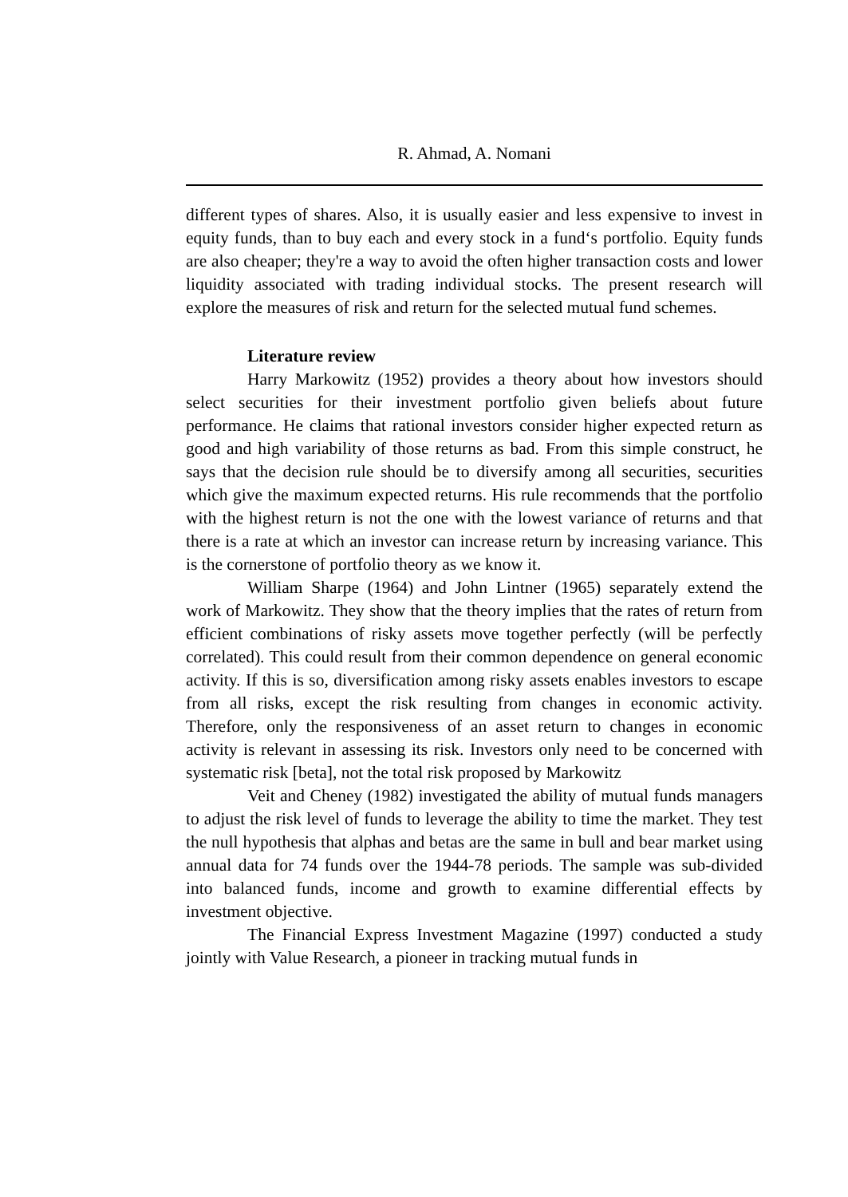R. Ahmad, A. Nomani
different types of shares. Also, it is usually easier and less expensive to invest in equity funds, than to buy each and every stock in a fund‘s portfolio. Equity funds are also cheaper; they're a way to avoid the often higher transaction costs and lower liquidity associated with trading individual stocks. The present research will explore the measures of risk and return for the selected mutual fund schemes.
Literature review
Harry Markowitz (1952) provides a theory about how investors should select securities for their investment portfolio given beliefs about future performance. He claims that rational investors consider higher expected return as good and high variability of those returns as bad. From this simple construct, he says that the decision rule should be to diversify among all securities, securities which give the maximum expected returns. His rule recommends that the portfolio with the highest return is not the one with the lowest variance of returns and that there is a rate at which an investor can increase return by increasing variance. This is the cornerstone of portfolio theory as we know it.
William Sharpe (1964) and John Lintner (1965) separately extend the work of Markowitz. They show that the theory implies that the rates of return from efficient combinations of risky assets move together perfectly (will be perfectly correlated). This could result from their common dependence on general economic activity. If this is so, diversification among risky assets enables investors to escape from all risks, except the risk resulting from changes in economic activity. Therefore, only the responsiveness of an asset return to changes in economic activity is relevant in assessing its risk. Investors only need to be concerned with systematic risk [beta], not the total risk proposed by Markowitz
Veit and Cheney (1982) investigated the ability of mutual funds managers to adjust the risk level of funds to leverage the ability to time the market. They test the null hypothesis that alphas and betas are the same in bull and bear market using annual data for 74 funds over the 1944-78 periods. The sample was sub-divided into balanced funds, income and growth to examine differential effects by investment objective.
The Financial Express Investment Magazine (1997) conducted a study jointly with Value Research, a pioneer in tracking mutual funds in